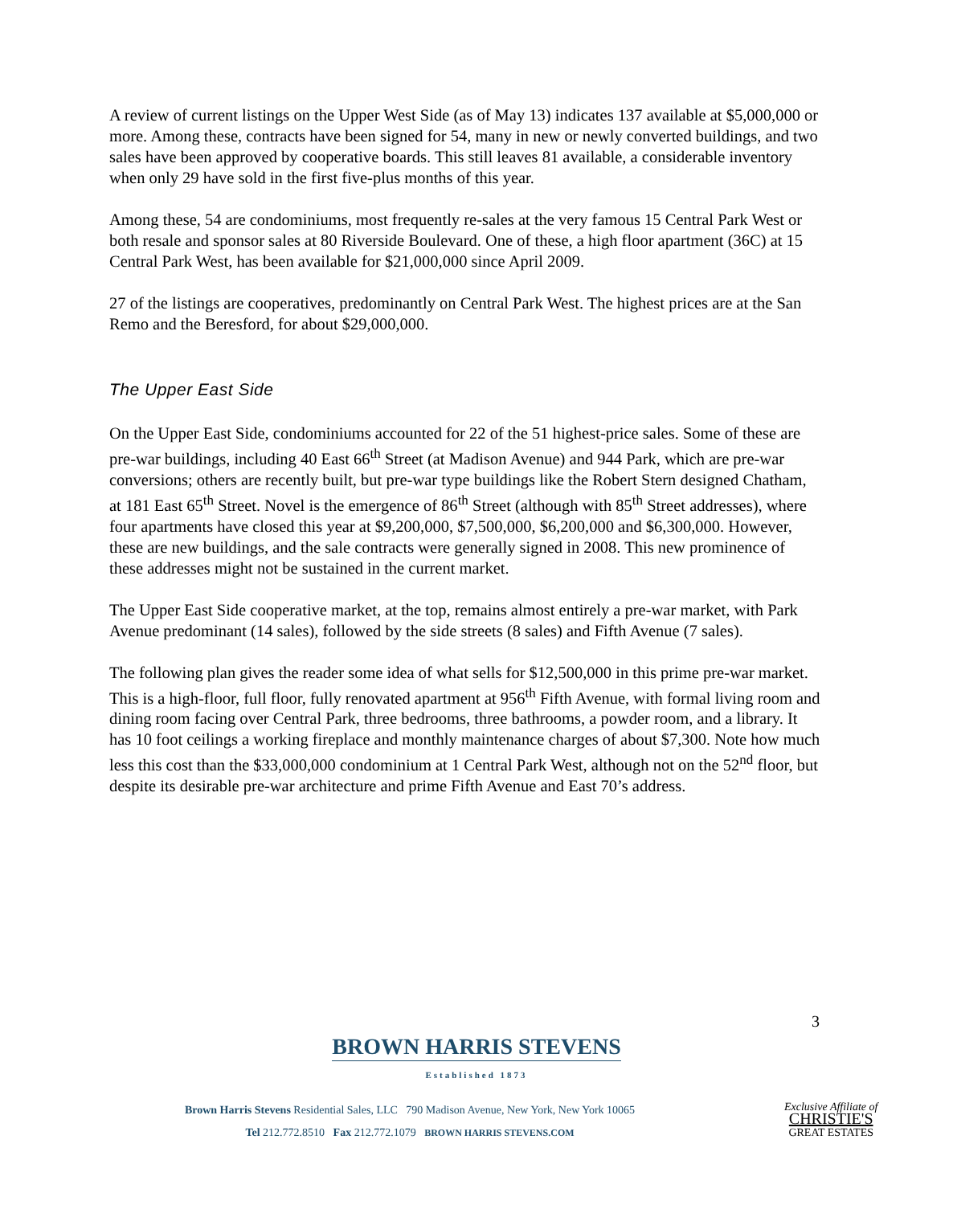A review of current listings on the Upper West Side (as of May 13) indicates 137 available at $5,000,000 or more. Among these, contracts have been signed for 54, many in new or newly converted buildings, and two sales have been approved by cooperative boards. This still leaves 81 available, a considerable inventory when only 29 have sold in the first five-plus months of this year.
Among these, 54 are condominiums, most frequently re-sales at the very famous 15 Central Park West or both resale and sponsor sales at 80 Riverside Boulevard. One of these, a high floor apartment (36C) at 15 Central Park West, has been available for $21,000,000 since April 2009.
27 of the listings are cooperatives, predominantly on Central Park West. The highest prices are at the San Remo and the Beresford, for about $29,000,000.
The Upper East Side
On the Upper East Side, condominiums accounted for 22 of the 51 highest-price sales. Some of these are pre-war buildings, including 40 East 66<sup>th</sup> Street (at Madison Avenue) and 944 Park, which are pre-war conversions; others are recently built, but pre-war type buildings like the Robert Stern designed Chatham, at 181 East 65<sup>th</sup> Street. Novel is the emergence of 86<sup>th</sup> Street (although with 85<sup>th</sup> Street addresses), where four apartments have closed this year at $9,200,000, $7,500,000, $6,200,000 and $6,300,000. However, these are new buildings, and the sale contracts were generally signed in 2008. This new prominence of these addresses might not be sustained in the current market.
The Upper East Side cooperative market, at the top, remains almost entirely a pre-war market, with Park Avenue predominant (14 sales), followed by the side streets (8 sales) and Fifth Avenue (7 sales).
The following plan gives the reader some idea of what sells for $12,500,000 in this prime pre-war market. This is a high-floor, full floor, fully renovated apartment at 956<sup>th</sup> Fifth Avenue, with formal living room and dining room facing over Central Park, three bedrooms, three bathrooms, a powder room, and a library. It has 10 foot ceilings a working fireplace and monthly maintenance charges of about $7,300. Note how much less this cost than the $33,000,000 condominium at 1 Central Park West, although not on the 52<sup>nd</sup> floor, but despite its desirable pre-war architecture and prime Fifth Avenue and East 70’s address.
3
BROWN HARRIS STEVENS
Established 1873
Brown Harris Stevens Residential Sales, LLC 790 Madison Avenue, New York, New York 10065
Tel 212.772.8510 Fax 212.772.1079 BROWN HARRIS STEVENS.COM
Exclusive Affiliate of
CHRISTIE'S
GREAT ESTATES